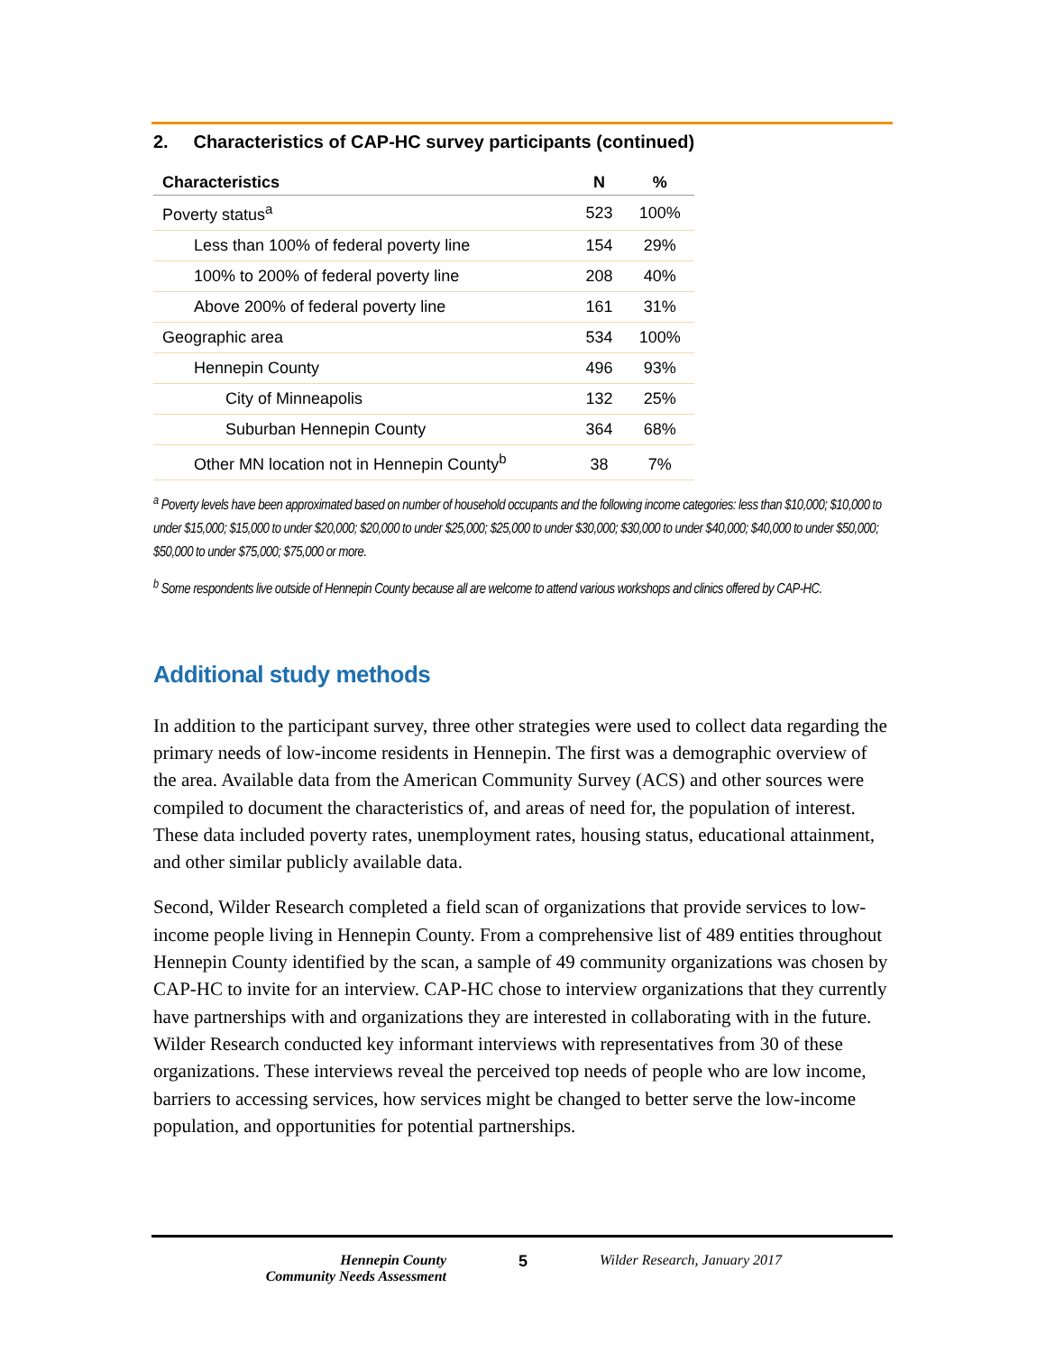2. Characteristics of CAP-HC survey participants (continued)
| Characteristics | N | % |
| --- | --- | --- |
| Poverty status<sup>a</sup> | 523 | 100% |
| Less than 100% of federal poverty line | 154 | 29% |
| 100% to 200% of federal poverty line | 208 | 40% |
| Above 200% of federal poverty line | 161 | 31% |
| Geographic area | 534 | 100% |
| Hennepin County | 496 | 93% |
| City of Minneapolis | 132 | 25% |
| Suburban Hennepin County | 364 | 68% |
| Other MN location not in Hennepin County<sup>b</sup> | 38 | 7% |
<sup>a</sup> Poverty levels have been approximated based on number of household occupants and the following income categories: less than $10,000; $10,000 to under $15,000; $15,000 to under $20,000; $20,000 to under $25,000; $25,000 to under $30,000; $30,000 to under $40,000; $40,000 to under $50,000; $50,000 to under $75,000; $75,000 or more.
<sup>b</sup> Some respondents live outside of Hennepin County because all are welcome to attend various workshops and clinics offered by CAP-HC.
Additional study methods
In addition to the participant survey, three other strategies were used to collect data regarding the primary needs of low-income residents in Hennepin. The first was a demographic overview of the area. Available data from the American Community Survey (ACS) and other sources were compiled to document the characteristics of, and areas of need for, the population of interest. These data included poverty rates, unemployment rates, housing status, educational attainment, and other similar publicly available data.
Second, Wilder Research completed a field scan of organizations that provide services to low-income people living in Hennepin County. From a comprehensive list of 489 entities throughout Hennepin County identified by the scan, a sample of 49 community organizations was chosen by CAP-HC to invite for an interview. CAP-HC chose to interview organizations that they currently have partnerships with and organizations they are interested in collaborating with in the future. Wilder Research conducted key informant interviews with representatives from 30 of these organizations. These interviews reveal the perceived top needs of people who are low income, barriers to accessing services, how services might be changed to better serve the low-income population, and opportunities for potential partnerships.
Hennepin County
Community Needs Assessment
5 Wilder Research, January 2017